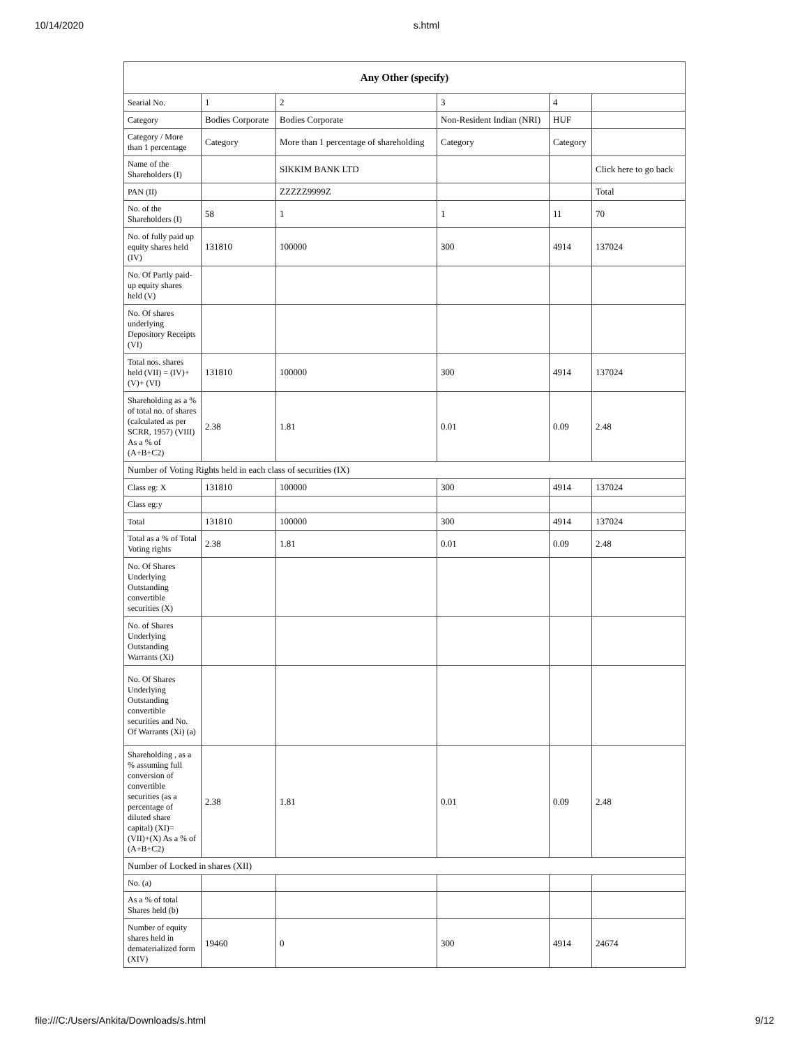10/14/2020 s.html
| Any Other (specify) | | | | | |
| --- | --- | --- | --- | --- | --- |
| Searial No. | 1 | 2 | 3 | 4 | |
| Category | Bodies Corporate | Bodies Corporate | Non-Resident Indian (NRI) | HUF | |
| Category / More than 1 percentage | Category | More than 1 percentage of shareholding | Category | Category | |
| Name of the Shareholders (I) | | SIKKIM BANK LTD | | | Click here to go back |
| PAN (II) | | ZZZZZ9999Z | | | Total |
| No. of the Shareholders (I) | 58 | 1 | 1 | 11 | 70 |
| No. of fully paid up equity shares held (IV) | 131810 | 100000 | 300 | 4914 | 137024 |
| No. Of Partly paid-up equity shares held (V) | | | | | |
| No. Of shares underlying Depository Receipts (VI) | | | | | |
| Total nos. shares held (VII) = (IV)+(V)+ (VI) | 131810 | 100000 | 300 | 4914 | 137024 |
| Shareholding as a % of total no. of shares (calculated as per SCRR, 1957) (VIII) As a % of (A+B+C2) | 2.38 | 1.81 | 0.01 | 0.09 | 2.48 |
| Number of Voting Rights held in each class of securities (IX) | | | | | |
| Class eg: X | 131810 | 100000 | 300 | 4914 | 137024 |
| Class eg:y | | | | | |
| Total | 131810 | 100000 | 300 | 4914 | 137024 |
| Total as a % of Total Voting rights | 2.38 | 1.81 | 0.01 | 0.09 | 2.48 |
| No. Of Shares Underlying Outstanding convertible securities (X) | | | | | |
| No. of Shares Underlying Outstanding Warrants (Xi) | | | | | |
| No. Of Shares Underlying Outstanding convertible securities and No. Of Warrants (Xi) (a) | | | | | |
| Shareholding , as a % assuming full conversion of convertible securities (as a percentage of diluted share capital) (XI)= (VII)+(X) As a % of (A+B+C2) | 2.38 | 1.81 | 0.01 | 0.09 | 2.48 |
| Number of Locked in shares (XII) | | | | | |
| No. (a) | | | | | |
| As a % of total Shares held (b) | | | | | |
| Number of equity shares held in dematerialized form (XIV) | 19460 | 0 | 300 | 4914 | 24674 |
file:///C:/Users/Ankita/Downloads/s.html 9/12